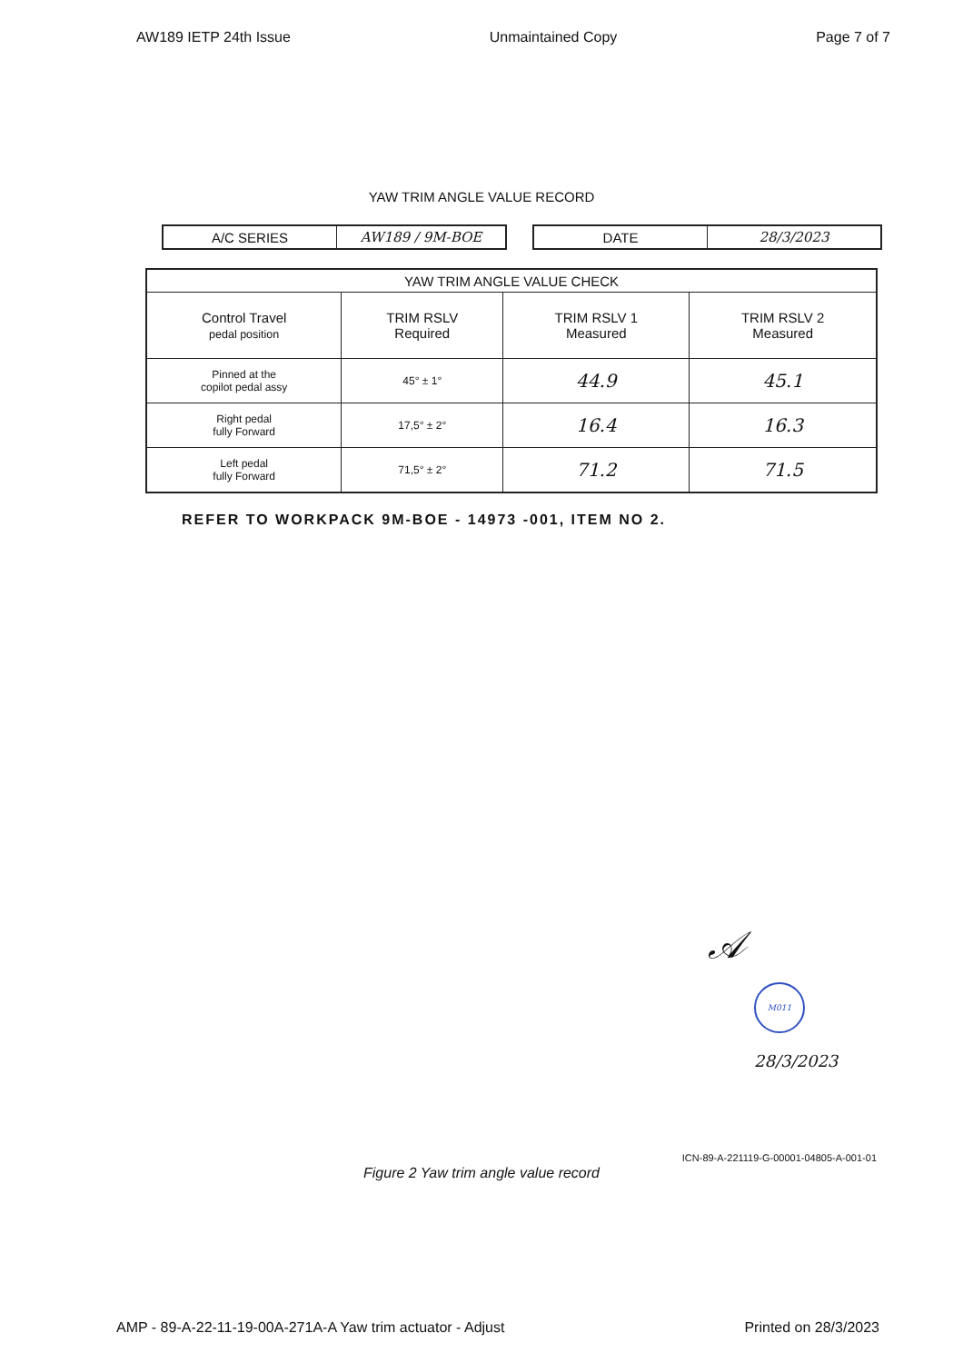AW189 IETP 24th Issue Unmaintained Copy Page 7 of 7
YAW TRIM ANGLE VALUE RECORD
| A/C SERIES | AW189 / 9M-BOE |
| DATE | 28/3/2023 |
| YAW TRIM ANGLE VALUE CHECK | | | |
| --- | --- | --- | --- |
| Control Travel pedal position | TRIM RSLV Required | TRIM RSLV 1 Measured | TRIM RSLV 2 Measured |
| Pinned at the copilot pedal assy | 45° ± 1° | 44.9 | 45.1 |
| Right pedal fully Forward | 17,5° ± 2° | 16.4 | 16.3 |
| Left pedal fully Forward | 71,5° ± 2° | 71.2 | 71.5 |
REFER TO WORKPACK 9M-BOE - 14973 -001, ITEM NO 2.
𝒜
M011
28/3/2023
ICN-89-A-221119-G-00001-04805-A-001-01
Figure 2 Yaw trim angle value record
AMP - 89-A-22-11-19-00A-271A-A Yaw trim actuator - Adjust Printed on 28/3/2023